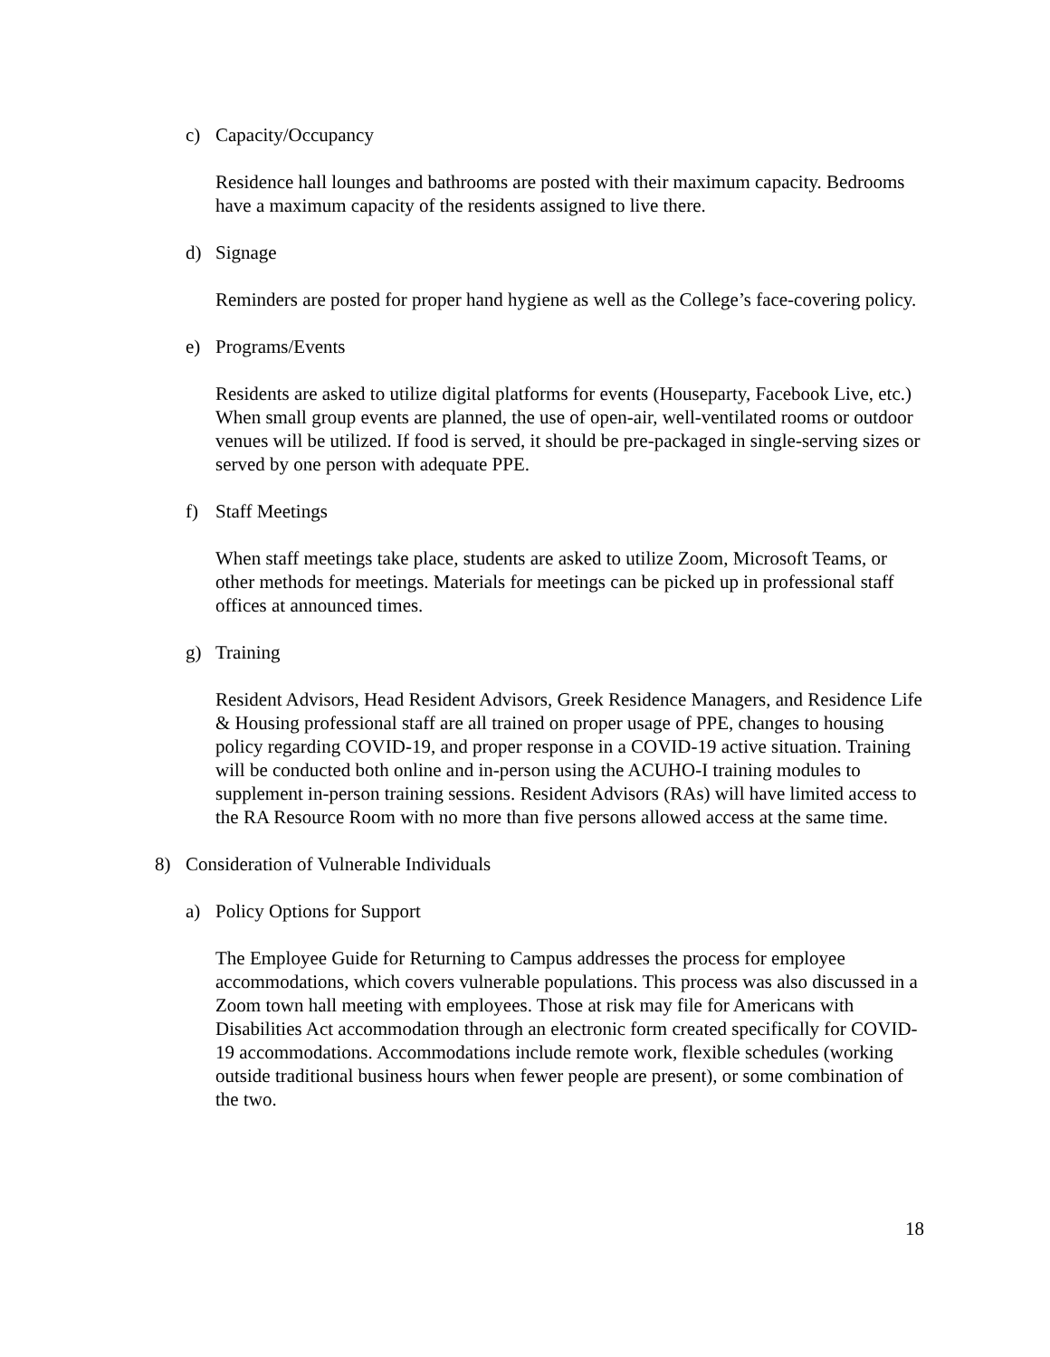c) Capacity/Occupancy
Residence hall lounges and bathrooms are posted with their maximum capacity. Bedrooms have a maximum capacity of the residents assigned to live there.
d) Signage
Reminders are posted for proper hand hygiene as well as the College’s face-covering policy.
e) Programs/Events
Residents are asked to utilize digital platforms for events (Houseparty, Facebook Live, etc.) When small group events are planned, the use of open-air, well-ventilated rooms or outdoor venues will be utilized. If food is served, it should be pre-packaged in single-serving sizes or served by one person with adequate PPE.
f) Staff Meetings
When staff meetings take place, students are asked to utilize Zoom, Microsoft Teams, or other methods for meetings. Materials for meetings can be picked up in professional staff offices at announced times.
g) Training
Resident Advisors, Head Resident Advisors, Greek Residence Managers, and Residence Life & Housing professional staff are all trained on proper usage of PPE, changes to housing policy regarding COVID-19, and proper response in a COVID-19 active situation. Training will be conducted both online and in-person using the ACUHO-I training modules to supplement in-person training sessions. Resident Advisors (RAs) will have limited access to the RA Resource Room with no more than five persons allowed access at the same time.
8) Consideration of Vulnerable Individuals
a) Policy Options for Support
The Employee Guide for Returning to Campus addresses the process for employee accommodations, which covers vulnerable populations. This process was also discussed in a Zoom town hall meeting with employees. Those at risk may file for Americans with Disabilities Act accommodation through an electronic form created specifically for COVID-19 accommodations. Accommodations include remote work, flexible schedules (working outside traditional business hours when fewer people are present), or some combination of the two.
18